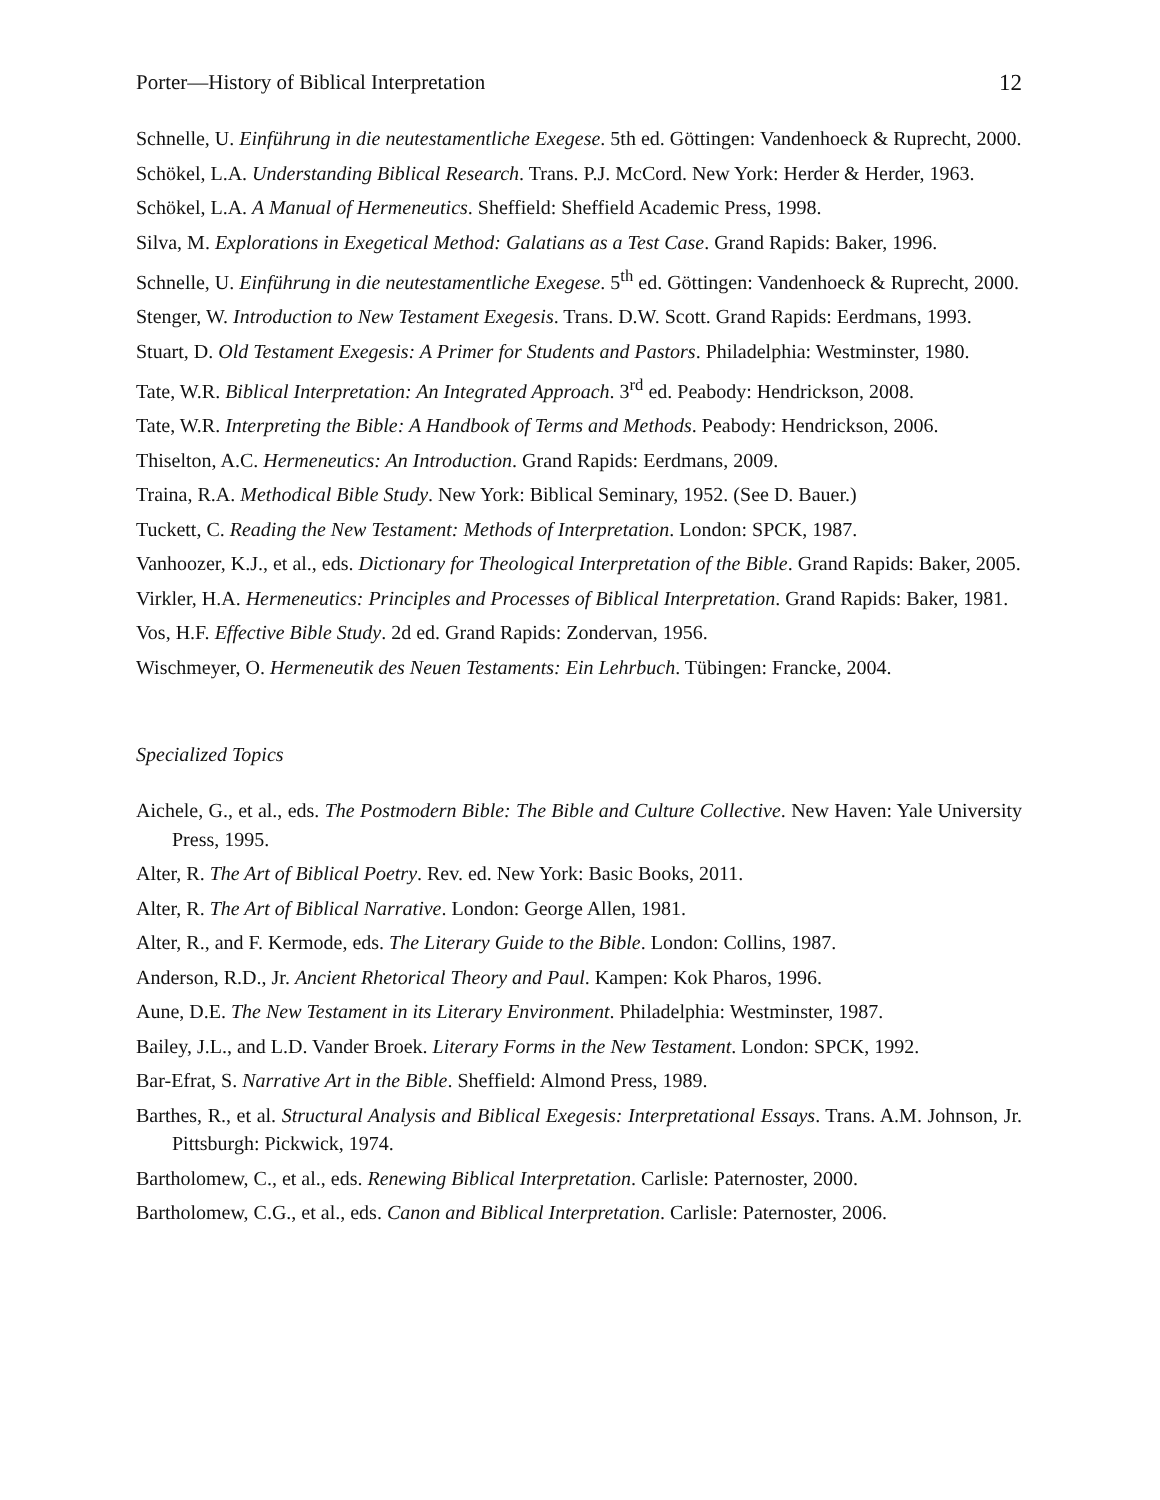Porter—History of Biblical Interpretation 12
Schnelle, U. Einführung in die neutestamentliche Exegese. 5th ed. Göttingen: Vandenhoeck & Ruprecht, 2000.
Schökel, L.A. Understanding Biblical Research. Trans. P.J. McCord. New York: Herder & Herder, 1963.
Schökel, L.A. A Manual of Hermeneutics. Sheffield: Sheffield Academic Press, 1998.
Silva, M. Explorations in Exegetical Method: Galatians as a Test Case. Grand Rapids: Baker, 1996.
Schnelle, U. Einführung in die neutestamentliche Exegese. 5<sup>th</sup> ed. Göttingen: Vandenhoeck & Ruprecht, 2000.
Stenger, W. Introduction to New Testament Exegesis. Trans. D.W. Scott. Grand Rapids: Eerdmans, 1993.
Stuart, D. Old Testament Exegesis: A Primer for Students and Pastors. Philadelphia: Westminster, 1980.
Tate, W.R. Biblical Interpretation: An Integrated Approach. 3<sup>rd</sup> ed. Peabody: Hendrickson, 2008.
Tate, W.R. Interpreting the Bible: A Handbook of Terms and Methods. Peabody: Hendrickson, 2006.
Thiselton, A.C. Hermeneutics: An Introduction. Grand Rapids: Eerdmans, 2009.
Traina, R.A. Methodical Bible Study. New York: Biblical Seminary, 1952. (See D. Bauer.)
Tuckett, C. Reading the New Testament: Methods of Interpretation. London: SPCK, 1987.
Vanhoozer, K.J., et al., eds. Dictionary for Theological Interpretation of the Bible. Grand Rapids: Baker, 2005.
Virkler, H.A. Hermeneutics: Principles and Processes of Biblical Interpretation. Grand Rapids: Baker, 1981.
Vos, H.F. Effective Bible Study. 2d ed. Grand Rapids: Zondervan, 1956.
Wischmeyer, O. Hermeneutik des Neuen Testaments: Ein Lehrbuch. Tübingen: Francke, 2004.
Specialized Topics
Aichele, G., et al., eds. The Postmodern Bible: The Bible and Culture Collective. New Haven: Yale University Press, 1995.
Alter, R. The Art of Biblical Poetry. Rev. ed. New York: Basic Books, 2011.
Alter, R. The Art of Biblical Narrative. London: George Allen, 1981.
Alter, R., and F. Kermode, eds. The Literary Guide to the Bible. London: Collins, 1987.
Anderson, R.D., Jr. Ancient Rhetorical Theory and Paul. Kampen: Kok Pharos, 1996.
Aune, D.E. The New Testament in its Literary Environment. Philadelphia: Westminster, 1987.
Bailey, J.L., and L.D. Vander Broek. Literary Forms in the New Testament. London: SPCK, 1992.
Bar-Efrat, S. Narrative Art in the Bible. Sheffield: Almond Press, 1989.
Barthes, R., et al. Structural Analysis and Biblical Exegesis: Interpretational Essays. Trans. A.M. Johnson, Jr. Pittsburgh: Pickwick, 1974.
Bartholomew, C., et al., eds. Renewing Biblical Interpretation. Carlisle: Paternoster, 2000.
Bartholomew, C.G., et al., eds. Canon and Biblical Interpretation. Carlisle: Paternoster, 2006.